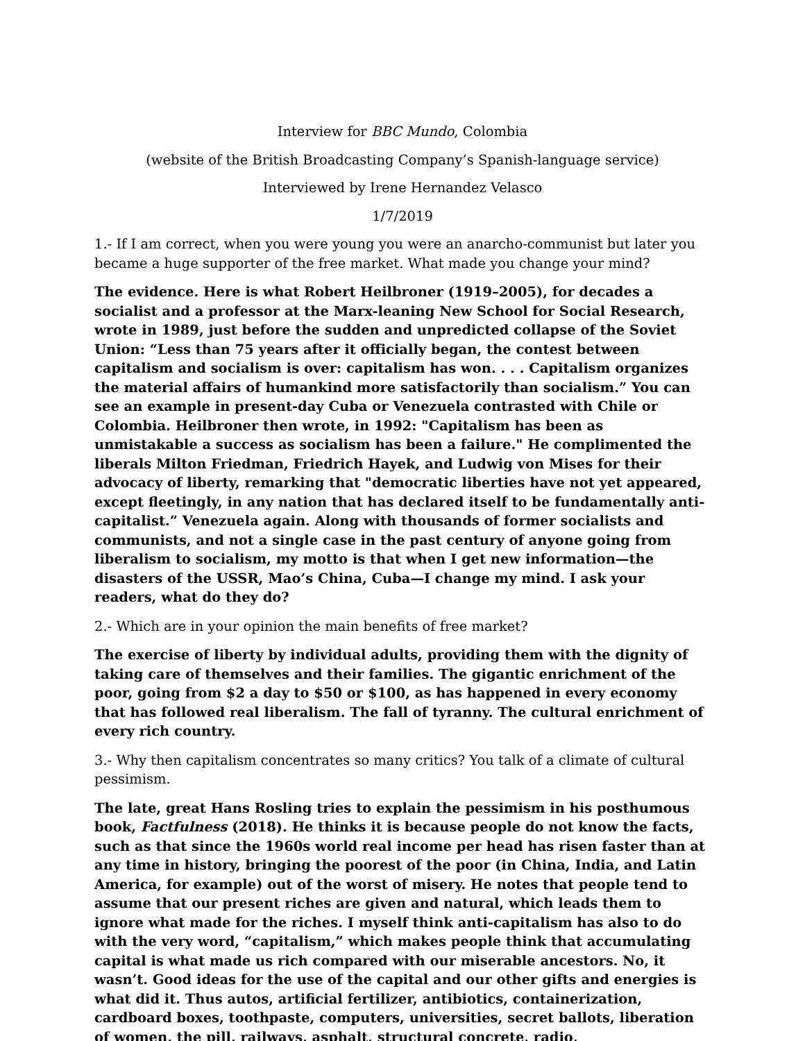Interview for BBC Mundo, Colombia
(website of the British Broadcasting Company’s Spanish-language service)
Interviewed by Irene Hernandez Velasco
1/7/2019
1.- If I am correct, when you were young you were an anarcho-communist but later you became a huge supporter of the free market. What made you change your mind?
The evidence. Here is what Robert Heilbroner (1919–2005), for decades a socialist and a professor at the Marx-leaning New School for Social Research, wrote in 1989, just before the sudden and unpredicted collapse of the Soviet Union: “Less than 75 years after it officially began, the contest between capitalism and socialism is over: capitalism has won. . . . Capitalism organizes the material affairs of humankind more satisfactorily than socialism.” You can see an example in present-day Cuba or Venezuela contrasted with Chile or Colombia. Heilbroner then wrote, in 1992: "Capitalism has been as unmistakable a success as socialism has been a failure." He complimented the liberals Milton Friedman, Friedrich Hayek, and Ludwig von Mises for their advocacy of liberty, remarking that "democratic liberties have not yet appeared, except fleetingly, in any nation that has declared itself to be fundamentally anti-capitalist.” Venezuela again. Along with thousands of former socialists and communists, and not a single case in the past century of anyone going from liberalism to socialism, my motto is that when I get new information—the disasters of the USSR, Mao’s China, Cuba—I change my mind. I ask your readers, what do they do?
2.- Which are in your opinion the main benefits of free market?
The exercise of liberty by individual adults, providing them with the dignity of taking care of themselves and their families. The gigantic enrichment of the poor, going from $2 a day to $50 or $100, as has happened in every economy that has followed real liberalism. The fall of tyranny. The cultural enrichment of every rich country.
3.- Why then capitalism concentrates so many critics? You talk of a climate of cultural pessimism.
The late, great Hans Rosling tries to explain the pessimism in his posthumous book, Factfulness (2018). He thinks it is because people do not know the facts, such as that since the 1960s world real income per head has risen faster than at any time in history, bringing the poorest of the poor (in China, India, and Latin America, for example) out of the worst of misery. He notes that people tend to assume that our present riches are given and natural, which leads them to ignore what made for the riches. I myself think anti-capitalism has also to do with the very word, “capitalism,” which makes people think that accumulating capital is what made us rich compared with our miserable ancestors. No, it wasn’t. Good ideas for the use of the capital and our other gifts and energies is what did it. Thus autos, artificial fertilizer, antibiotics, containerization, cardboard boxes, toothpaste, computers, universities, secret ballots, liberation of women, the pill, railways, asphalt, structural concrete, radio,